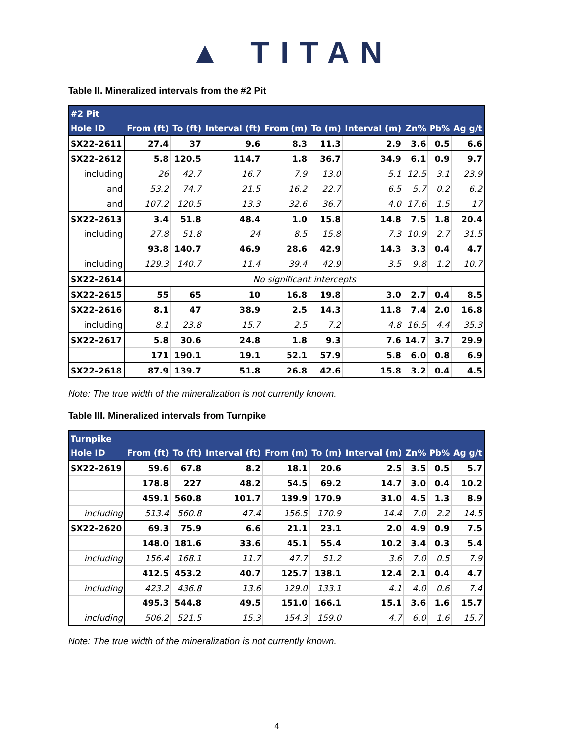▲ TITAN
Table II. Mineralized intervals from the #2 Pit
| #2 Pit | | | | | | | | | |
| --- | --- | --- | --- | --- | --- | --- | --- | --- | --- |
| Hole ID | From (ft) | To (ft) | Interval (ft) | From (m) | To (m) | Interval (m) | Zn% | Pb% | Ag g/t |
| SX22-2611 | 27.4 | 37 | 9.6 | 8.3 | 11.3 | 2.9 | 3.6 | 0.5 | 6.6 |
| SX22-2612 | 5.8 | 120.5 | 114.7 | 1.8 | 36.7 | 34.9 | 6.1 | 0.9 | 9.7 |
| including | 26 | 42.7 | 16.7 | 7.9 | 13.0 | 5.1 | 12.5 | 3.1 | 23.9 |
| and | 53.2 | 74.7 | 21.5 | 16.2 | 22.7 | 6.5 | 5.7 | 0.2 | 6.2 |
| and | 107.2 | 120.5 | 13.3 | 32.6 | 36.7 | 4.0 | 17.6 | 1.5 | 17 |
| SX22-2613 | 3.4 | 51.8 | 48.4 | 1.0 | 15.8 | 14.8 | 7.5 | 1.8 | 20.4 |
| including | 27.8 | 51.8 | 24 | 8.5 | 15.8 | 7.3 | 10.9 | 2.7 | 31.5 |
| | 93.8 | 140.7 | 46.9 | 28.6 | 42.9 | 14.3 | 3.3 | 0.4 | 4.7 |
| including | 129.3 | 140.7 | 11.4 | 39.4 | 42.9 | 3.5 | 9.8 | 1.2 | 10.7 |
| SX22-2614 | No significant intercepts | | | | | | | | |
| SX22-2615 | 55 | 65 | 10 | 16.8 | 19.8 | 3.0 | 2.7 | 0.4 | 8.5 |
| SX22-2616 | 8.1 | 47 | 38.9 | 2.5 | 14.3 | 11.8 | 7.4 | 2.0 | 16.8 |
| including | 8.1 | 23.8 | 15.7 | 2.5 | 7.2 | 4.8 | 16.5 | 4.4 | 35.3 |
| SX22-2617 | 5.8 | 30.6 | 24.8 | 1.8 | 9.3 | 7.6 | 14.7 | 3.7 | 29.9 |
| | 171 | 190.1 | 19.1 | 52.1 | 57.9 | 5.8 | 6.0 | 0.8 | 6.9 |
| SX22-2618 | 87.9 | 139.7 | 51.8 | 26.8 | 42.6 | 15.8 | 3.2 | 0.4 | 4.5 |
Note: The true width of the mineralization is not currently known.
Table III. Mineralized intervals from Turnpike
| Turnpike | | | | | | | | | |
| --- | --- | --- | --- | --- | --- | --- | --- | --- | --- |
| Hole ID | From (ft) | To (ft) | Interval (ft) | From (m) | To (m) | Interval (m) | Zn% | Pb% | Ag g/t |
| SX22-2619 | 59.6 | 67.8 | 8.2 | 18.1 | 20.6 | 2.5 | 3.5 | 0.5 | 5.7 |
| | 178.8 | 227 | 48.2 | 54.5 | 69.2 | 14.7 | 3.0 | 0.4 | 10.2 |
| | 459.1 | 560.8 | 101.7 | 139.9 | 170.9 | 31.0 | 4.5 | 1.3 | 8.9 |
| including | 513.4 | 560.8 | 47.4 | 156.5 | 170.9 | 14.4 | 7.0 | 2.2 | 14.5 |
| SX22-2620 | 69.3 | 75.9 | 6.6 | 21.1 | 23.1 | 2.0 | 4.9 | 0.9 | 7.5 |
| | 148.0 | 181.6 | 33.6 | 45.1 | 55.4 | 10.2 | 3.4 | 0.3 | 5.4 |
| including | 156.4 | 168.1 | 11.7 | 47.7 | 51.2 | 3.6 | 7.0 | 0.5 | 7.9 |
| | 412.5 | 453.2 | 40.7 | 125.7 | 138.1 | 12.4 | 2.1 | 0.4 | 4.7 |
| including | 423.2 | 436.8 | 13.6 | 129.0 | 133.1 | 4.1 | 4.0 | 0.6 | 7.4 |
| | 495.3 | 544.8 | 49.5 | 151.0 | 166.1 | 15.1 | 3.6 | 1.6 | 15.7 |
| including | 506.2 | 521.5 | 15.3 | 154.3 | 159.0 | 4.7 | 6.0 | 1.6 | 15.7 |
Note: The true width of the mineralization is not currently known.
4